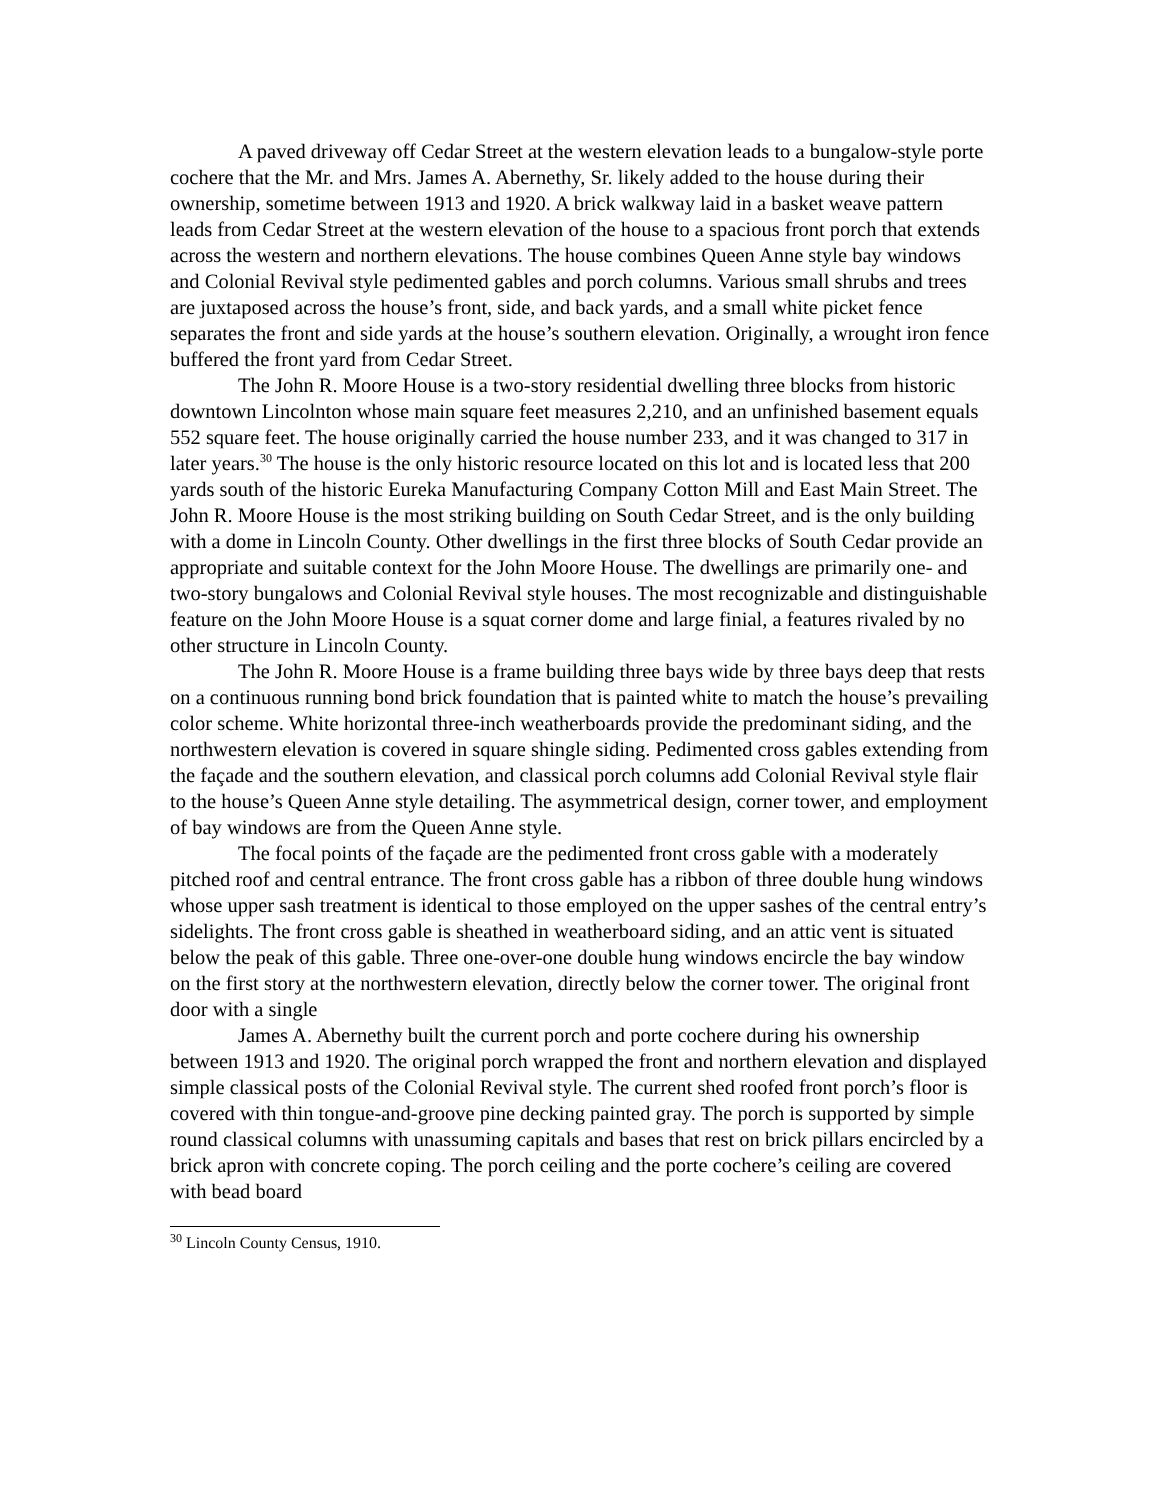A paved driveway off Cedar Street at the western elevation leads to a bungalow-style porte cochere that the Mr. and Mrs. James A. Abernethy, Sr. likely added to the house during their ownership, sometime between 1913 and 1920. A brick walkway laid in a basket weave pattern leads from Cedar Street at the western elevation of the house to a spacious front porch that extends across the western and northern elevations. The house combines Queen Anne style bay windows and Colonial Revival style pedimented gables and porch columns. Various small shrubs and trees are juxtaposed across the house’s front, side, and back yards, and a small white picket fence separates the front and side yards at the house’s southern elevation. Originally, a wrought iron fence buffered the front yard from Cedar Street.
The John R. Moore House is a two-story residential dwelling three blocks from historic downtown Lincolnton whose main square feet measures 2,210, and an unfinished basement equals 552 square feet. The house originally carried the house number 233, and it was changed to 317 in later years.<sup>30</sup> The house is the only historic resource located on this lot and is located less that 200 yards south of the historic Eureka Manufacturing Company Cotton Mill and East Main Street. The John R. Moore House is the most striking building on South Cedar Street, and is the only building with a dome in Lincoln County. Other dwellings in the first three blocks of South Cedar provide an appropriate and suitable context for the John Moore House. The dwellings are primarily one- and two-story bungalows and Colonial Revival style houses. The most recognizable and distinguishable feature on the John Moore House is a squat corner dome and large finial, a features rivaled by no other structure in Lincoln County.
The John R. Moore House is a frame building three bays wide by three bays deep that rests on a continuous running bond brick foundation that is painted white to match the house’s prevailing color scheme. White horizontal three-inch weatherboards provide the predominant siding, and the northwestern elevation is covered in square shingle siding. Pedimented cross gables extending from the façade and the southern elevation, and classical porch columns add Colonial Revival style flair to the house’s Queen Anne style detailing. The asymmetrical design, corner tower, and employment of bay windows are from the Queen Anne style.
The focal points of the façade are the pedimented front cross gable with a moderately pitched roof and central entrance. The front cross gable has a ribbon of three double hung windows whose upper sash treatment is identical to those employed on the upper sashes of the central entry’s sidelights. The front cross gable is sheathed in weatherboard siding, and an attic vent is situated below the peak of this gable. Three one-over-one double hung windows encircle the bay window on the first story at the northwestern elevation, directly below the corner tower. The original front door with a single
James A. Abernethy built the current porch and porte cochere during his ownership between 1913 and 1920. The original porch wrapped the front and northern elevation and displayed simple classical posts of the Colonial Revival style. The current shed roofed front porch’s floor is covered with thin tongue-and-groove pine decking painted gray. The porch is supported by simple round classical columns with unassuming capitals and bases that rest on brick pillars encircled by a brick apron with concrete coping. The porch ceiling and the porte cochere’s ceiling are covered with bead board
<sup>30</sup> Lincoln County Census, 1910.